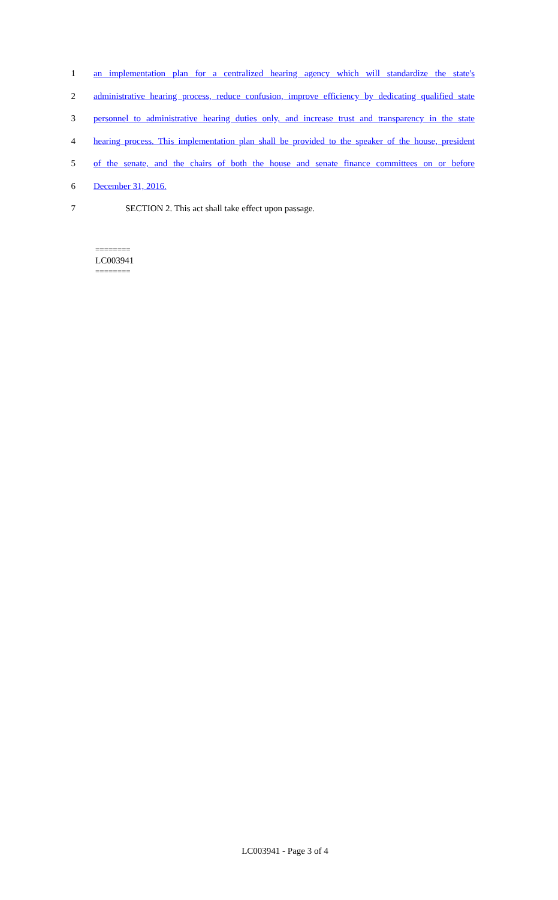1
an implementation plan for a centralized hearing agency which will standardize the state's
2
administrative hearing process, reduce confusion, improve efficiency by dedicating qualified state
3
personnel to administrative hearing duties only, and increase trust and transparency in the state
4
hearing process. This implementation plan shall be provided to the speaker of the house, president
5
of the senate, and the chairs of both the house and senate finance committees on or before
6 December 31, 2016.
7 SECTION 2. This act shall take effect upon passage.
========
LC003941
========
LC003941 - Page 3 of 4